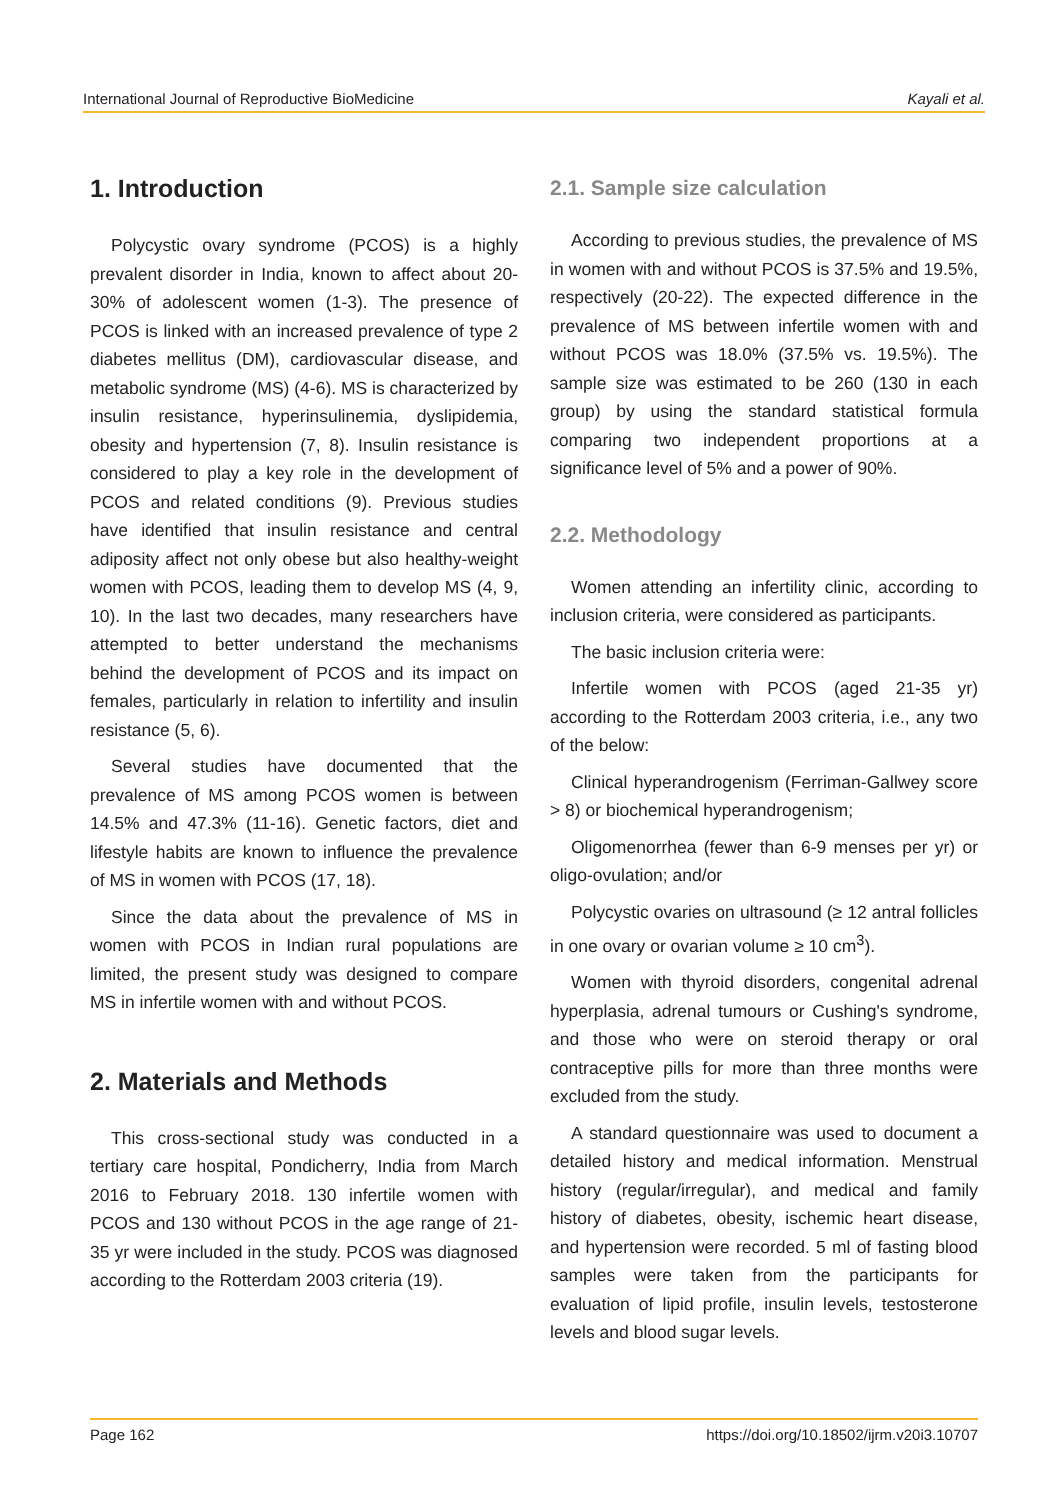International Journal of Reproductive BioMedicine Kayali et al.
1. Introduction
Polycystic ovary syndrome (PCOS) is a highly prevalent disorder in India, known to affect about 20-30% of adolescent women (1-3). The presence of PCOS is linked with an increased prevalence of type 2 diabetes mellitus (DM), cardiovascular disease, and metabolic syndrome (MS) (4-6). MS is characterized by insulin resistance, hyperinsulinemia, dyslipidemia, obesity and hypertension (7, 8). Insulin resistance is considered to play a key role in the development of PCOS and related conditions (9). Previous studies have identified that insulin resistance and central adiposity affect not only obese but also healthy-weight women with PCOS, leading them to develop MS (4, 9, 10). In the last two decades, many researchers have attempted to better understand the mechanisms behind the development of PCOS and its impact on females, particularly in relation to infertility and insulin resistance (5, 6).
Several studies have documented that the prevalence of MS among PCOS women is between 14.5% and 47.3% (11-16). Genetic factors, diet and lifestyle habits are known to influence the prevalence of MS in women with PCOS (17, 18).
Since the data about the prevalence of MS in women with PCOS in Indian rural populations are limited, the present study was designed to compare MS in infertile women with and without PCOS.
2. Materials and Methods
This cross-sectional study was conducted in a tertiary care hospital, Pondicherry, India from March 2016 to February 2018. 130 infertile women with PCOS and 130 without PCOS in the age range of 21-35 yr were included in the study. PCOS was diagnosed according to the Rotterdam 2003 criteria (19).
2.1. Sample size calculation
According to previous studies, the prevalence of MS in women with and without PCOS is 37.5% and 19.5%, respectively (20-22). The expected difference in the prevalence of MS between infertile women with and without PCOS was 18.0% (37.5% vs. 19.5%). The sample size was estimated to be 260 (130 in each group) by using the standard statistical formula comparing two independent proportions at a significance level of 5% and a power of 90%.
2.2. Methodology
Women attending an infertility clinic, according to inclusion criteria, were considered as participants.
The basic inclusion criteria were:
Infertile women with PCOS (aged 21-35 yr) according to the Rotterdam 2003 criteria, i.e., any two of the below:
Clinical hyperandrogenism (Ferriman-Gallwey score > 8) or biochemical hyperandrogenism;
Oligomenorrhea (fewer than 6-9 menses per yr) or oligo-ovulation; and/or
Polycystic ovaries on ultrasound (≥ 12 antral follicles in one ovary or ovarian volume ≥ 10 cm<sup>3</sup>).
Women with thyroid disorders, congenital adrenal hyperplasia, adrenal tumours or Cushing's syndrome, and those who were on steroid therapy or oral contraceptive pills for more than three months were excluded from the study.
A standard questionnaire was used to document a detailed history and medical information. Menstrual history (regular/irregular), and medical and family history of diabetes, obesity, ischemic heart disease, and hypertension were recorded. 5 ml of fasting blood samples were taken from the participants for evaluation of lipid profile, insulin levels, testosterone levels and blood sugar levels.
Page 162 https://doi.org/10.18502/ijrm.v20i3.10707